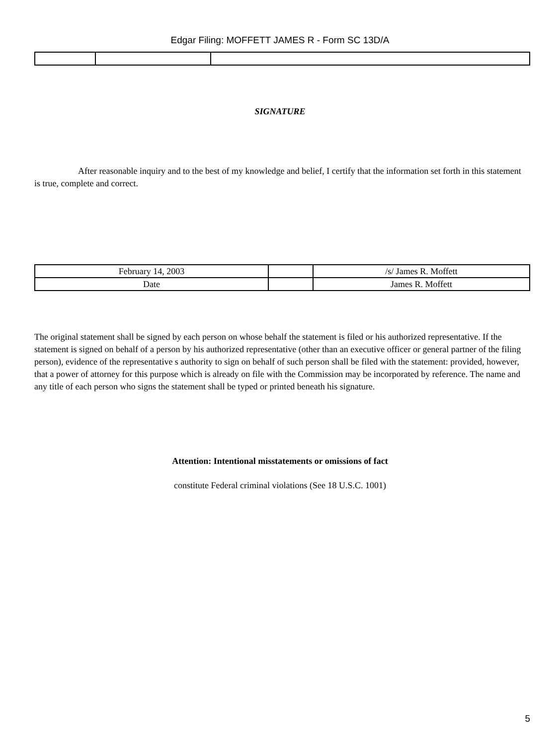Edgar Filing: MOFFETT JAMES R - Form SC 13D/A
SIGNATURE
After reasonable inquiry and to the best of my knowledge and belief, I certify that the information set forth in this statement is true, complete and correct.
| February 14, 2003 | | /s/ James R. Moffett |
| Date | | James R. Moffett |
The original statement shall be signed by each person on whose behalf the statement is filed or his authorized representative. If the statement is signed on behalf of a person by his authorized representative (other than an executive officer or general partner of the filing person), evidence of the representative s authority to sign on behalf of such person shall be filed with the statement: provided, however, that a power of attorney for this purpose which is already on file with the Commission may be incorporated by reference. The name and any title of each person who signs the statement shall be typed or printed beneath his signature.
Attention: Intentional misstatements or omissions of fact
constitute Federal criminal violations (See 18 U.S.C. 1001)
5